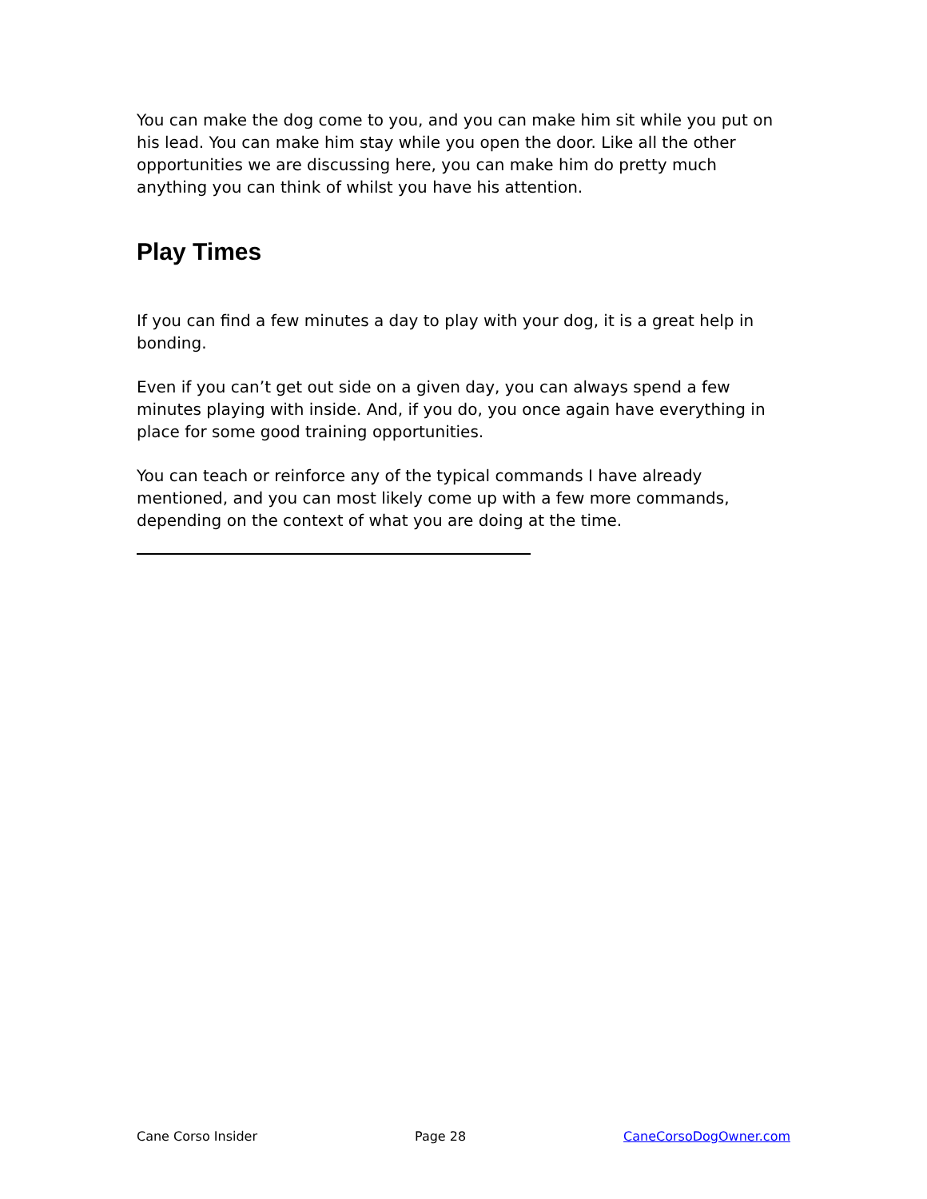You can make the dog come to you, and you can make him sit while you put on his lead. You can make him stay while you open the door. Like all the other opportunities we are discussing here, you can make him do pretty much anything you can think of whilst you have his attention.
Play Times
If you can find a few minutes a day to play with your dog, it is a great help in bonding.
Even if you can’t get out side on a given day, you can always spend a few minutes playing with inside. And, if you do, you once again have everything in place for some good training opportunities.
You can teach or reinforce any of the typical commands I have already mentioned, and you can most likely come up with a few more commands, depending on the context of what you are doing at the time.
Cane Corso Insider Page 28 CaneCorsoDogOwner.com